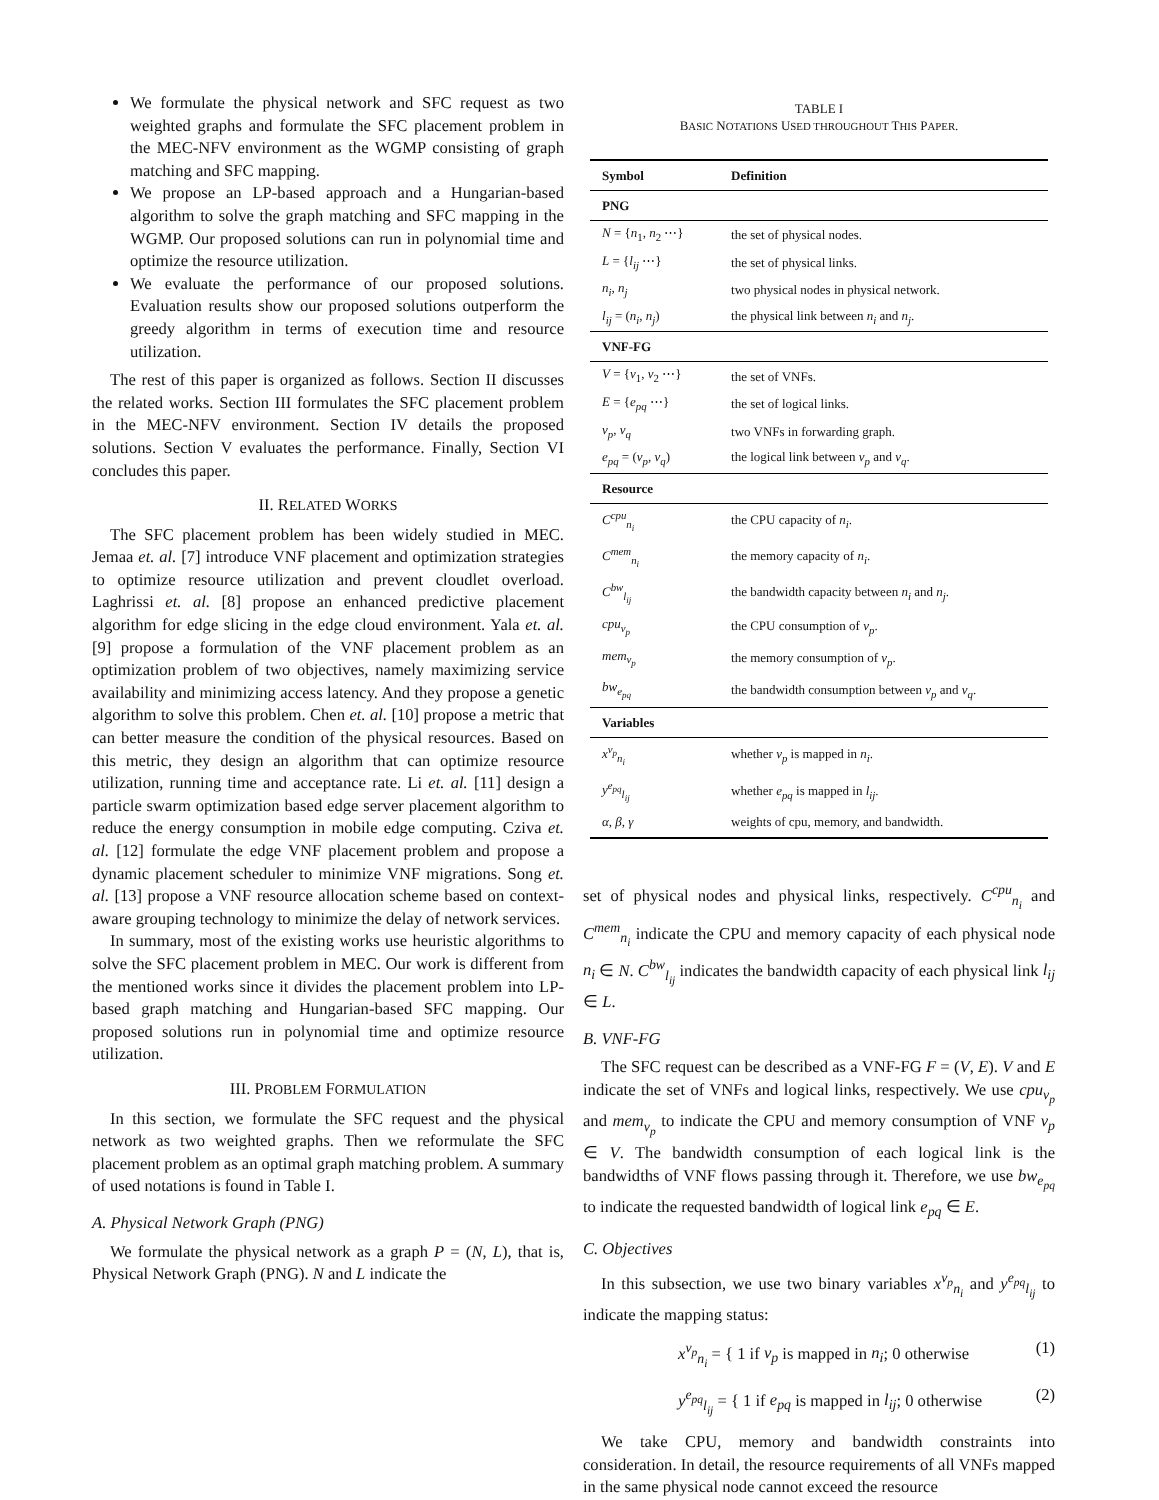We formulate the physical network and SFC request as two weighted graphs and formulate the SFC placement problem in the MEC-NFV environment as the WGMP consisting of graph matching and SFC mapping.
We propose an LP-based approach and a Hungarian-based algorithm to solve the graph matching and SFC mapping in the WGMP. Our proposed solutions can run in polynomial time and optimize the resource utilization.
We evaluate the performance of our proposed solutions. Evaluation results show our proposed solutions outperform the greedy algorithm in terms of execution time and resource utilization.
The rest of this paper is organized as follows. Section II discusses the related works. Section III formulates the SFC placement problem in the MEC-NFV environment. Section IV details the proposed solutions. Section V evaluates the performance. Finally, Section VI concludes this paper.
II. RELATED WORKS
The SFC placement problem has been widely studied in MEC. Jemaa et. al. [7] introduce VNF placement and optimization strategies to optimize resource utilization and prevent cloudlet overload. Laghrissi et. al. [8] propose an enhanced predictive placement algorithm for edge slicing in the edge cloud environment. Yala et. al. [9] propose a formulation of the VNF placement problem as an optimization problem of two objectives, namely maximizing service availability and minimizing access latency. And they propose a genetic algorithm to solve this problem. Chen et. al. [10] propose a metric that can better measure the condition of the physical resources. Based on this metric, they design an algorithm that can optimize resource utilization, running time and acceptance rate. Li et. al. [11] design a particle swarm optimization based edge server placement algorithm to reduce the energy consumption in mobile edge computing. Cziva et. al. [12] formulate the edge VNF placement problem and propose a dynamic placement scheduler to minimize VNF migrations. Song et. al. [13] propose a VNF resource allocation scheme based on context-aware grouping technology to minimize the delay of network services.
In summary, most of the existing works use heuristic algorithms to solve the SFC placement problem in MEC. Our work is different from the mentioned works since it divides the placement problem into LP-based graph matching and Hungarian-based SFC mapping. Our proposed solutions run in polynomial time and optimize resource utilization.
III. PROBLEM FORMULATION
In this section, we formulate the SFC request and the physical network as two weighted graphs. Then we reformulate the SFC placement problem as an optimal graph matching problem. A summary of used notations is found in Table I.
A. Physical Network Graph (PNG)
We formulate the physical network as a graph P = (N, L), that is, Physical Network Graph (PNG). N and L indicate the
TABLE I
BASIC NOTATIONS USED THROUGHOUT THIS PAPER.
| Symbol | Definition |
| --- | --- |
| PNG | |
| N = { n<sub>1</sub>, n<sub>2</sub> ⋯} | the set of physical nodes. |
| L = { l<sub>ij</sub> ⋯} | the set of physical links. |
| n<sub>i</sub> , n<sub>j</sub> | two physical nodes in physical network. |
| l<sub>ij</sub> = ( n<sub>i</sub> , n<sub>j</sub> ) | the physical link between n<sub>i</sub> and n<sub>j</sub> . |
| VNF-FG | |
| V = { v<sub>1</sub>, v<sub>2</sub> ⋯} | the set of VNFs. |
| E = { e<sub>pq</sub> ⋯} | the set of logical links. |
| v<sub>p</sub> , v<sub>q</sub> | two VNFs in forwarding graph. |
| e<sub>pq</sub> = ( v<sub>p</sub> , v<sub>q</sub> ) | the logical link between v<sub>p</sub> and v<sub>q</sub> . |
| Resource | |
| C<sup>cpu</sup><sub>n<sub>i</sub></sub> | the CPU capacity of n<sub>i</sub> . |
| C<sup>mem</sup><sub>n<sub>i</sub></sub> | the memory capacity of n<sub>i</sub> . |
| C<sup>bw</sup><sub>l<sub>ij</sub></sub> | the bandwidth capacity between n<sub>i</sub> and n<sub>j</sub> . |
| cpu<sub>v<sub>p</sub></sub> | the CPU consumption of v<sub>p</sub> . |
| mem<sub>v<sub>p</sub></sub> | the memory consumption of v<sub>p</sub> . |
| bw<sub>e<sub>pq</sub></sub> | the bandwidth consumption between v<sub>p</sub> and v<sub>q</sub> . |
| Variables | |
| x<sup>v<sub>p</sub></sup><sub>n<sub>i</sub></sub> | whether v<sub>p</sub> is mapped in n<sub>i</sub> . |
| y<sup>e<sub>pq</sub></sup><sub>l<sub>ij</sub></sub> | whether e<sub>pq</sub> is mapped in l<sub>ij</sub> . |
| α , β , γ | weights of cpu, memory, and bandwidth. |
set of physical nodes and physical links, respectively. C<sup>cpu</sup><sub>n<sub>i</sub></sub> and C<sup>mem</sup><sub>n<sub>i</sub></sub> indicate the CPU and memory capacity of each physical node n<sub>i</sub> ∈ N. C<sup>bw</sup><sub>l<sub>ij</sub></sub> indicates the bandwidth capacity of each physical link l<sub>ij</sub> ∈ L.
B. VNF-FG
The SFC request can be described as a VNF-FG F = (V, E). V and E indicate the set of VNFs and logical links, respectively. We use cpu<sub>v<sub>p</sub></sub> and mem<sub>v<sub>p</sub></sub> to indicate the CPU and memory consumption of VNF v<sub>p</sub> ∈ V. The bandwidth consumption of each logical link is the bandwidths of VNF flows passing through it. Therefore, we use bw<sub>e<sub>pq</sub></sub> to indicate the requested bandwidth of logical link e<sub>pq</sub> ∈ E.
C. Objectives
In this subsection, we use two binary variables x<sup>v<sub>p</sub></sup><sub>n<sub>i</sub></sub> and y<sup>e<sub>pq</sub></sup><sub>l<sub>ij</sub></sub> to indicate the mapping status:
x<sup>v<sub>p</sub></sup><sub>n<sub>i</sub></sub> = { 1 if v<sub>p</sub> is mapped in n<sub>i</sub>; 0 otherwise (1)
y<sup>e<sub>pq</sub></sup><sub>l<sub>ij</sub></sub> = { 1 if e<sub>pq</sub> is mapped in l<sub>ij</sub>; 0 otherwise (2)
We take CPU, memory and bandwidth constraints into consideration. In detail, the resource requirements of all VNFs mapped in the same physical node cannot exceed the resource